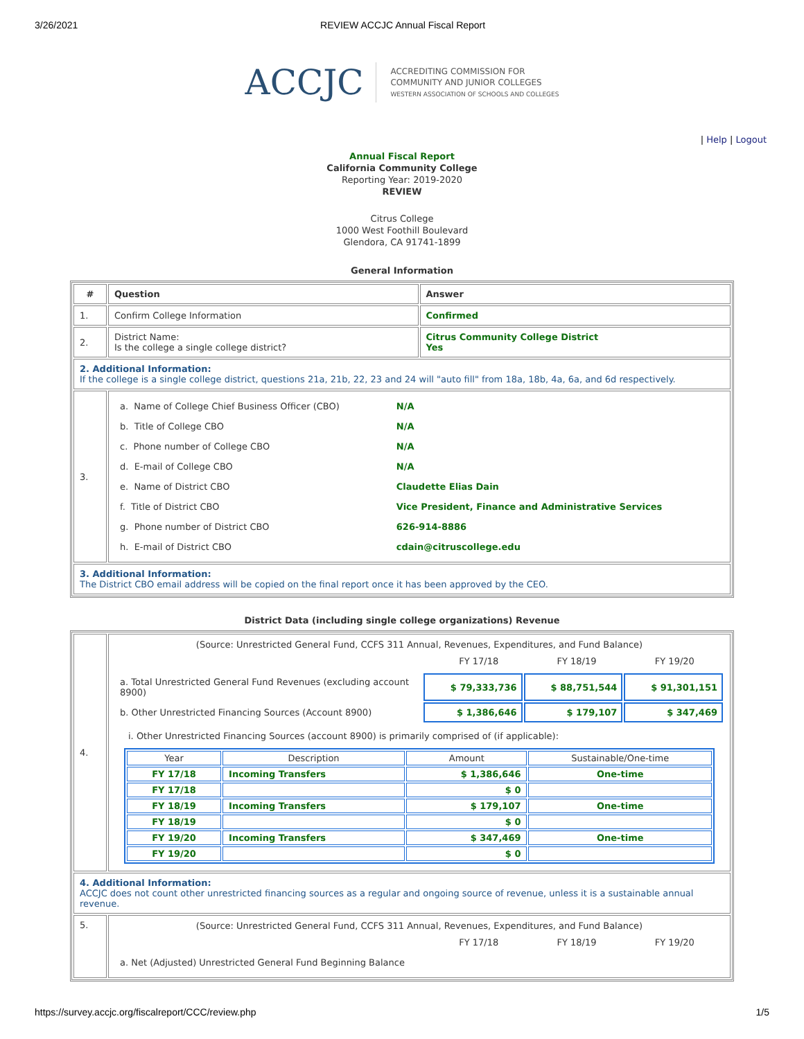3/26/2021 REVIEW ACCJC Annual Fiscal Report
ACCJC
ACCREDITING COMMISSION FOR
COMMUNITY AND JUNIOR COLLEGES
WESTERN ASSOCIATION OF SCHOOLS AND COLLEGES
| Help | Logout
Annual Fiscal Report
California Community College
Reporting Year: 2019-2020
REVIEW
Citrus College
1000 West Foothill Boulevard
Glendora, CA 91741-1899
General Information
| # | Question | Answer |
| --- | --- | --- |
| 1. | Confirm College Information | Confirmed |
| 2. | District Name: Is the college a single college district? | Citrus Community College District Yes |
| 2. Additional Information: If the college is a single college district, questions 21a, 21b, 22, 23 and 24 will "auto fill" from 18a, 18b, 4a, 6a, and 6d respectively. | | |
| 3. | / a. Name of College Chief Business Officer (CBO) / N/A / / b. Title of College CBO / N/A / / c. Phone number of College CBO / N/A / / d. E-mail of College CBO / N/A / / e. Name of District CBO / Claudette Elias Dain / / f. Title of District CBO / Vice President, Finance and Administrative Services / / g. Phone number of District CBO / 626-914-8886 / / h. E-mail of District CBO / cdain@citruscollege.edu / | |
| 3. Additional Information: The District CBO email address will be copied on the final report once it has been approved by the CEO. | | |
District Data (including single college organizations) Revenue
| 4. | (Source: Unrestricted General Fund, CCFS 311 Annual, Revenues, Expenditures, and Fund Balance) / / FY 17/18 / FY 18/19 / FY 19/20 / / a. Total Unrestricted General Fund Revenues (excluding account 8900) / $ 79,333,736 / $ 88,751,544 / $ 91,301,151 / / b. Other Unrestricted Financing Sources (Account 8900) / $ 1,386,646 / $ 179,107 / $ 347,469 / i. Other Unrestricted Financing Sources (account 8900) is primarily comprised of (if applicable): / Year / Description / Amount / Sustainable/One-time / / --- / --- / --- / --- / / FY 17/18 / Incoming Transfers / $ 1,386,646 / One-time / / FY 17/18 / / $ 0 / / / FY 18/19 / Incoming Transfers / $ 179,107 / One-time / / FY 18/19 / / $ 0 / / / FY 19/20 / Incoming Transfers / $ 347,469 / One-time / / FY 19/20 / / $ 0 / / |
| 4. Additional Information: ACCJC does not count other unrestricted financing sources as a regular and ongoing source of revenue, unless it is a sustainable annual revenue. | |
| 5. | (Source: Unrestricted General Fund, CCFS 311 Annual, Revenues, Expenditures, and Fund Balance) / / FY 17/18 / FY 18/19 / FY 19/20 / / a. Net (Adjusted) Unrestricted General Fund Beginning Balance / / / / |
https://survey.accjc.org/fiscalreport/CCC/review.php 1/5